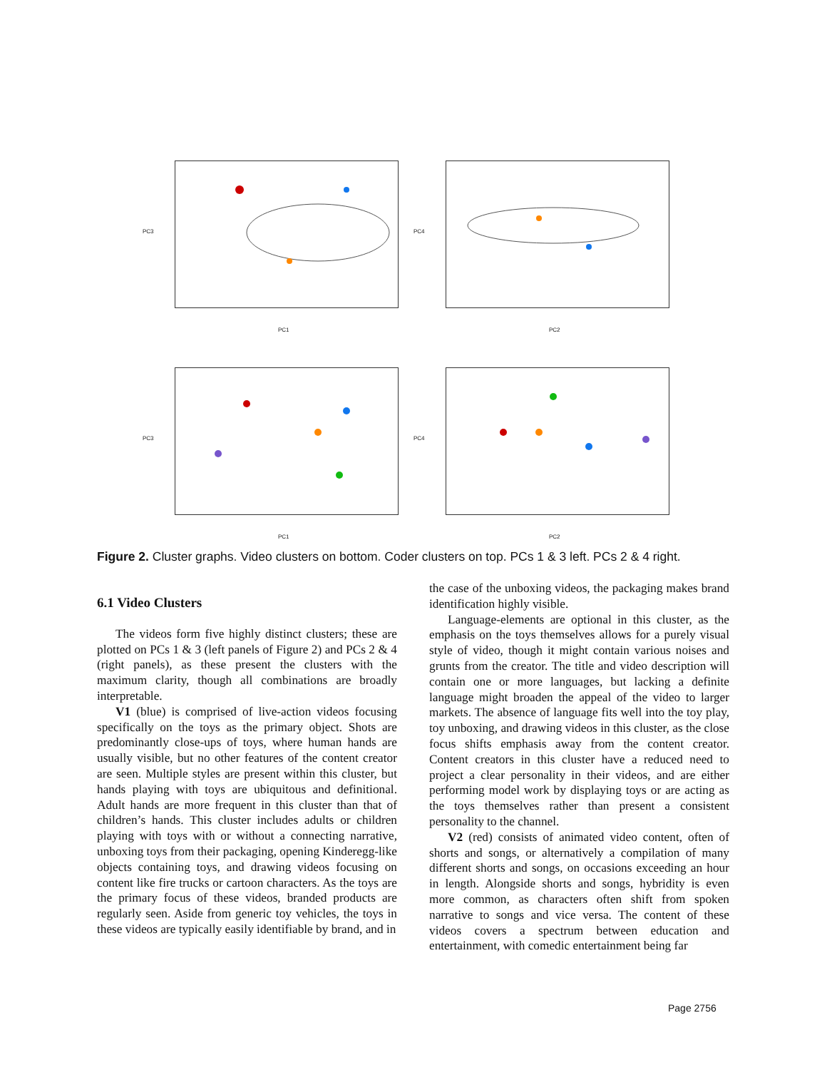PC3
PC1
PC4
PC2
PC3
PC1
PC4
PC2
Figure 2. Cluster graphs. Video clusters on bottom. Coder clusters on top. PCs 1 & 3 left. PCs 2 & 4 right.
6.1 Video Clusters
The videos form five highly distinct clusters; these are plotted on PCs 1 & 3 (left panels of Figure 2) and PCs 2 & 4 (right panels), as these present the clusters with the maximum clarity, though all combinations are broadly interpretable.
V1 (blue) is comprised of live-action videos focusing specifically on the toys as the primary object. Shots are predominantly close-ups of toys, where human hands are usually visible, but no other features of the content creator are seen. Multiple styles are present within this cluster, but hands playing with toys are ubiquitous and definitional. Adult hands are more frequent in this cluster than that of children’s hands. This cluster includes adults or children playing with toys with or without a connecting narrative, unboxing toys from their packaging, opening Kinderegg-like objects containing toys, and drawing videos focusing on content like fire trucks or cartoon characters. As the toys are the primary focus of these videos, branded products are regularly seen. Aside from generic toy vehicles, the toys in these videos are typically easily identifiable by brand, and in
the case of the unboxing videos, the packaging makes brand identification highly visible.
Language-elements are optional in this cluster, as the emphasis on the toys themselves allows for a purely visual style of video, though it might contain various noises and grunts from the creator. The title and video description will contain one or more languages, but lacking a definite language might broaden the appeal of the video to larger markets. The absence of language fits well into the toy play, toy unboxing, and drawing videos in this cluster, as the close focus shifts emphasis away from the content creator. Content creators in this cluster have a reduced need to project a clear personality in their videos, and are either performing model work by displaying toys or are acting as the toys themselves rather than present a consistent personality to the channel.
V2 (red) consists of animated video content, often of shorts and songs, or alternatively a compilation of many different shorts and songs, on occasions exceeding an hour in length. Alongside shorts and songs, hybridity is even more common, as characters often shift from spoken narrative to songs and vice versa. The content of these videos covers a spectrum between education and entertainment, with comedic entertainment being far
Page 2756